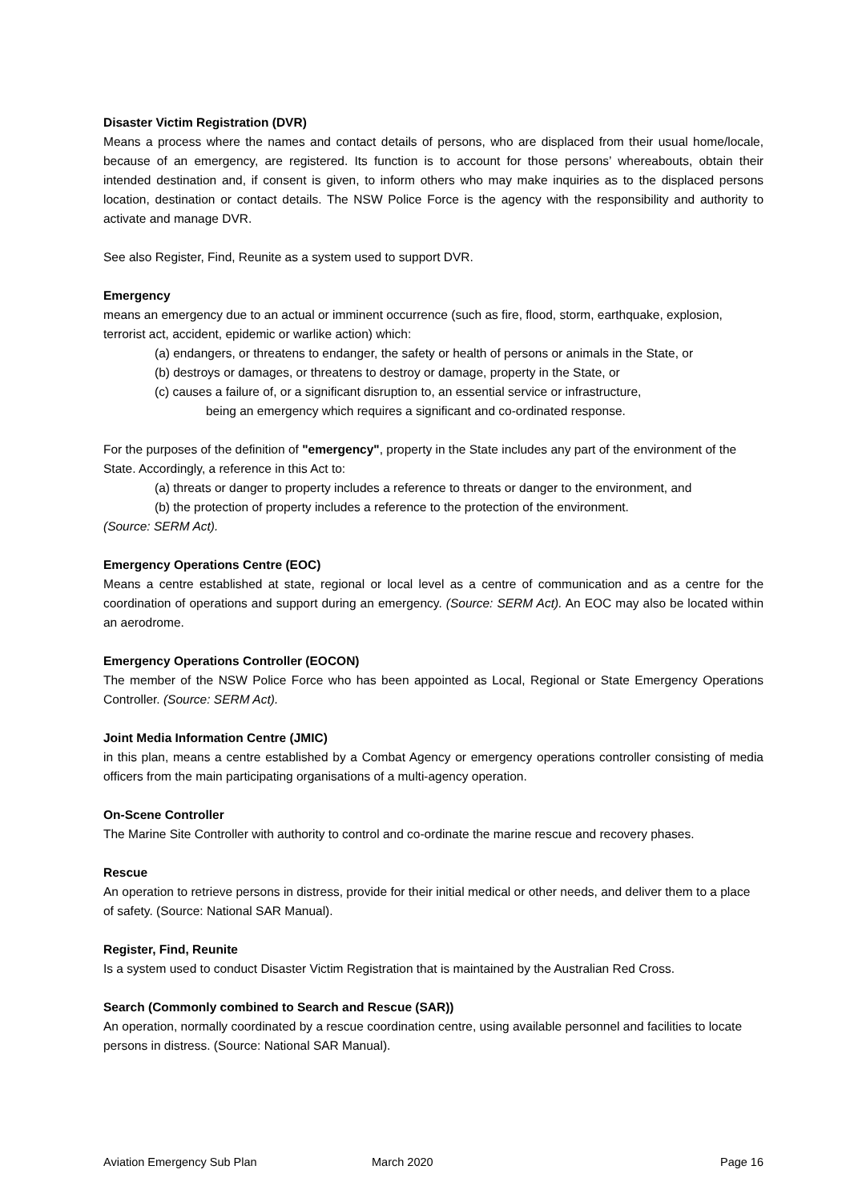Disaster Victim Registration (DVR)
Means a process where the names and contact details of persons, who are displaced from their usual home/locale, because of an emergency, are registered. Its function is to account for those persons’ whereabouts, obtain their intended destination and, if consent is given, to inform others who may make inquiries as to the displaced persons location, destination or contact details. The NSW Police Force is the agency with the responsibility and authority to activate and manage DVR.
See also Register, Find, Reunite as a system used to support DVR.
Emergency
means an emergency due to an actual or imminent occurrence (such as fire, flood, storm, earthquake, explosion, terrorist act, accident, epidemic or warlike action) which:
(a) endangers, or threatens to endanger, the safety or health of persons or animals in the State, or
(b) destroys or damages, or threatens to destroy or damage, property in the State, or
(c) causes a failure of, or a significant disruption to, an essential service or infrastructure,
being an emergency which requires a significant and co-ordinated response.
For the purposes of the definition of "emergency", property in the State includes any part of the environment of the State. Accordingly, a reference in this Act to:
(a) threats or danger to property includes a reference to threats or danger to the environment, and
(b) the protection of property includes a reference to the protection of the environment.
(Source: SERM Act).
Emergency Operations Centre (EOC)
Means a centre established at state, regional or local level as a centre of communication and as a centre for the coordination of operations and support during an emergency. (Source: SERM Act). An EOC may also be located within an aerodrome.
Emergency Operations Controller (EOCON)
The member of the NSW Police Force who has been appointed as Local, Regional or State Emergency Operations Controller. (Source: SERM Act).
Joint Media Information Centre (JMIC)
in this plan, means a centre established by a Combat Agency or emergency operations controller consisting of media officers from the main participating organisations of a multi-agency operation.
On-Scene Controller
The Marine Site Controller with authority to control and co-ordinate the marine rescue and recovery phases.
Rescue
An operation to retrieve persons in distress, provide for their initial medical or other needs, and deliver them to a place of safety. (Source: National SAR Manual).
Register, Find, Reunite
Is a system used to conduct Disaster Victim Registration that is maintained by the Australian Red Cross.
Search (Commonly combined to Search and Rescue (SAR))
An operation, normally coordinated by a rescue coordination centre, using available personnel and facilities to locate persons in distress. (Source: National SAR Manual).
Aviation Emergency Sub Plan March 2020 Page 16